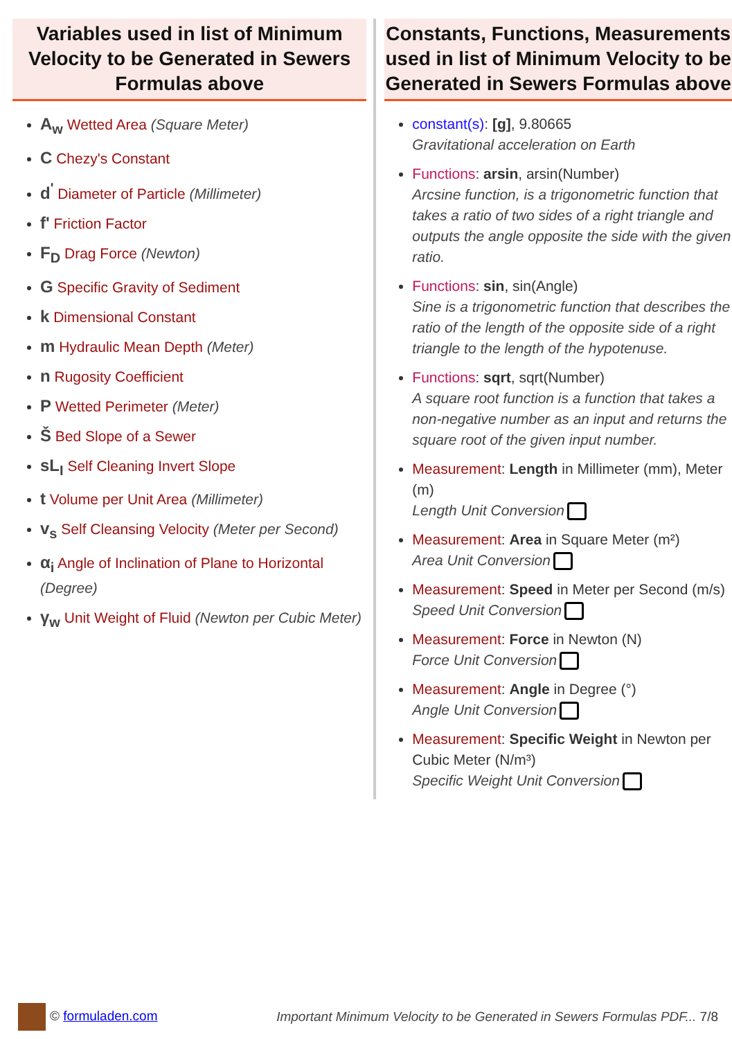Variables used in list of Minimum Velocity to be Generated in Sewers Formulas above
A<sub>w</sub> Wetted Area (Square Meter)
C Chezy's Constant
d<sup>'</sup> Diameter of Particle (Millimeter)
f' Friction Factor
F<sub>D</sub> Drag Force (Newton)
G Specific Gravity of Sediment
k Dimensional Constant
m Hydraulic Mean Depth (Meter)
n Rugosity Coefficient
P Wetted Perimeter (Meter)
Š Bed Slope of a Sewer
sL<sub>I</sub> Self Cleaning Invert Slope
t Volume per Unit Area (Millimeter)
v<sub>s</sub> Self Cleansing Velocity (Meter per Second)
α<sub>i</sub> Angle of Inclination of Plane to Horizontal (Degree)
γ<sub>w</sub> Unit Weight of Fluid (Newton per Cubic Meter)
Constants, Functions, Measurements used in list of Minimum Velocity to be Generated in Sewers Formulas above
constant(s): [g], 9.80665
Gravitational acceleration on Earth
Functions: arsin, arsin(Number)
Arcsine function, is a trigonometric function that takes a ratio of two sides of a right triangle and outputs the angle opposite the side with the given ratio.
Functions: sin, sin(Angle)
Sine is a trigonometric function that describes the ratio of the length of the opposite side of a right triangle to the length of the hypotenuse.
Functions: sqrt, sqrt(Number)
A square root function is a function that takes a non-negative number as an input and returns the square root of the given input number.
Measurement: Length in Millimeter (mm), Meter (m)
Length Unit Conversion
Measurement: Area in Square Meter (m²)
Area Unit Conversion
Measurement: Speed in Meter per Second (m/s)
Speed Unit Conversion
Measurement: Force in Newton (N)
Force Unit Conversion
Measurement: Angle in Degree (°)
Angle Unit Conversion
Measurement: Specific Weight in Newton per Cubic Meter (N/m³)
Specific Weight Unit Conversion
© formuladen.com
Important Minimum Velocity to be Generated in Sewers Formulas PDF... 7/8